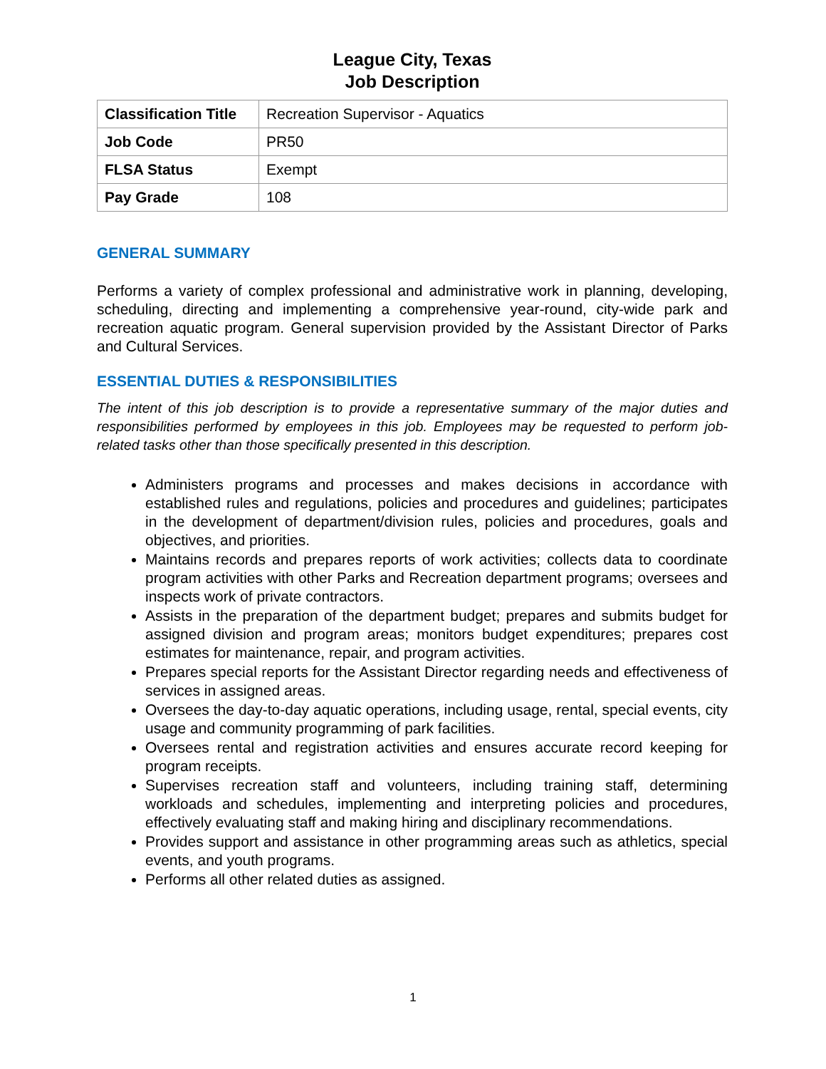League City, Texas
Job Description
| Classification Title | Recreation Supervisor - Aquatics |
| Job Code | PR50 |
| FLSA Status | Exempt |
| Pay Grade | 108 |
GENERAL SUMMARY
Performs a variety of complex professional and administrative work in planning, developing, scheduling, directing and implementing a comprehensive year-round, city-wide park and recreation aquatic program. General supervision provided by the Assistant Director of Parks and Cultural Services.
ESSENTIAL DUTIES & RESPONSIBILITIES
The intent of this job description is to provide a representative summary of the major duties and responsibilities performed by employees in this job. Employees may be requested to perform job-related tasks other than those specifically presented in this description.
Administers programs and processes and makes decisions in accordance with established rules and regulations, policies and procedures and guidelines; participates in the development of department/division rules, policies and procedures, goals and objectives, and priorities.
Maintains records and prepares reports of work activities; collects data to coordinate program activities with other Parks and Recreation department programs; oversees and inspects work of private contractors.
Assists in the preparation of the department budget; prepares and submits budget for assigned division and program areas; monitors budget expenditures; prepares cost estimates for maintenance, repair, and program activities.
Prepares special reports for the Assistant Director regarding needs and effectiveness of services in assigned areas.
Oversees the day-to-day aquatic operations, including usage, rental, special events, city usage and community programming of park facilities.
Oversees rental and registration activities and ensures accurate record keeping for program receipts.
Supervises recreation staff and volunteers, including training staff, determining workloads and schedules, implementing and interpreting policies and procedures, effectively evaluating staff and making hiring and disciplinary recommendations.
Provides support and assistance in other programming areas such as athletics, special events, and youth programs.
Performs all other related duties as assigned.
1